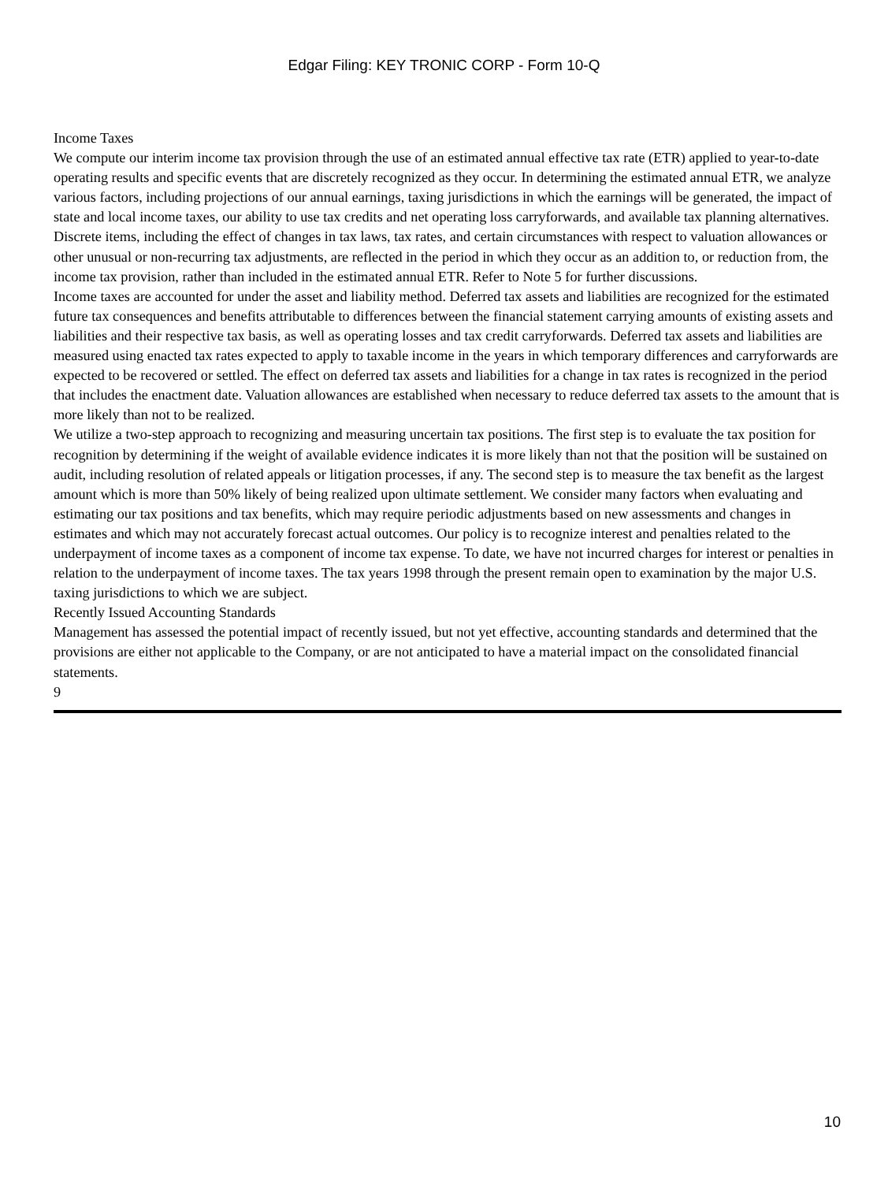Edgar Filing: KEY TRONIC CORP - Form 10-Q
Income Taxes
We compute our interim income tax provision through the use of an estimated annual effective tax rate (ETR) applied to year-to-date operating results and specific events that are discretely recognized as they occur. In determining the estimated annual ETR, we analyze various factors, including projections of our annual earnings, taxing jurisdictions in which the earnings will be generated, the impact of state and local income taxes, our ability to use tax credits and net operating loss carryforwards, and available tax planning alternatives. Discrete items, including the effect of changes in tax laws, tax rates, and certain circumstances with respect to valuation allowances or other unusual or non-recurring tax adjustments, are reflected in the period in which they occur as an addition to, or reduction from, the income tax provision, rather than included in the estimated annual ETR. Refer to Note 5 for further discussions.
Income taxes are accounted for under the asset and liability method. Deferred tax assets and liabilities are recognized for the estimated future tax consequences and benefits attributable to differences between the financial statement carrying amounts of existing assets and liabilities and their respective tax basis, as well as operating losses and tax credit carryforwards. Deferred tax assets and liabilities are measured using enacted tax rates expected to apply to taxable income in the years in which temporary differences and carryforwards are expected to be recovered or settled. The effect on deferred tax assets and liabilities for a change in tax rates is recognized in the period that includes the enactment date. Valuation allowances are established when necessary to reduce deferred tax assets to the amount that is more likely than not to be realized.
We utilize a two-step approach to recognizing and measuring uncertain tax positions. The first step is to evaluate the tax position for recognition by determining if the weight of available evidence indicates it is more likely than not that the position will be sustained on audit, including resolution of related appeals or litigation processes, if any. The second step is to measure the tax benefit as the largest amount which is more than 50% likely of being realized upon ultimate settlement. We consider many factors when evaluating and estimating our tax positions and tax benefits, which may require periodic adjustments based on new assessments and changes in estimates and which may not accurately forecast actual outcomes. Our policy is to recognize interest and penalties related to the underpayment of income taxes as a component of income tax expense. To date, we have not incurred charges for interest or penalties in relation to the underpayment of income taxes. The tax years 1998 through the present remain open to examination by the major U.S. taxing jurisdictions to which we are subject.
Recently Issued Accounting Standards
Management has assessed the potential impact of recently issued, but not yet effective, accounting standards and determined that the provisions are either not applicable to the Company, or are not anticipated to have a material impact on the consolidated financial statements.
9
10